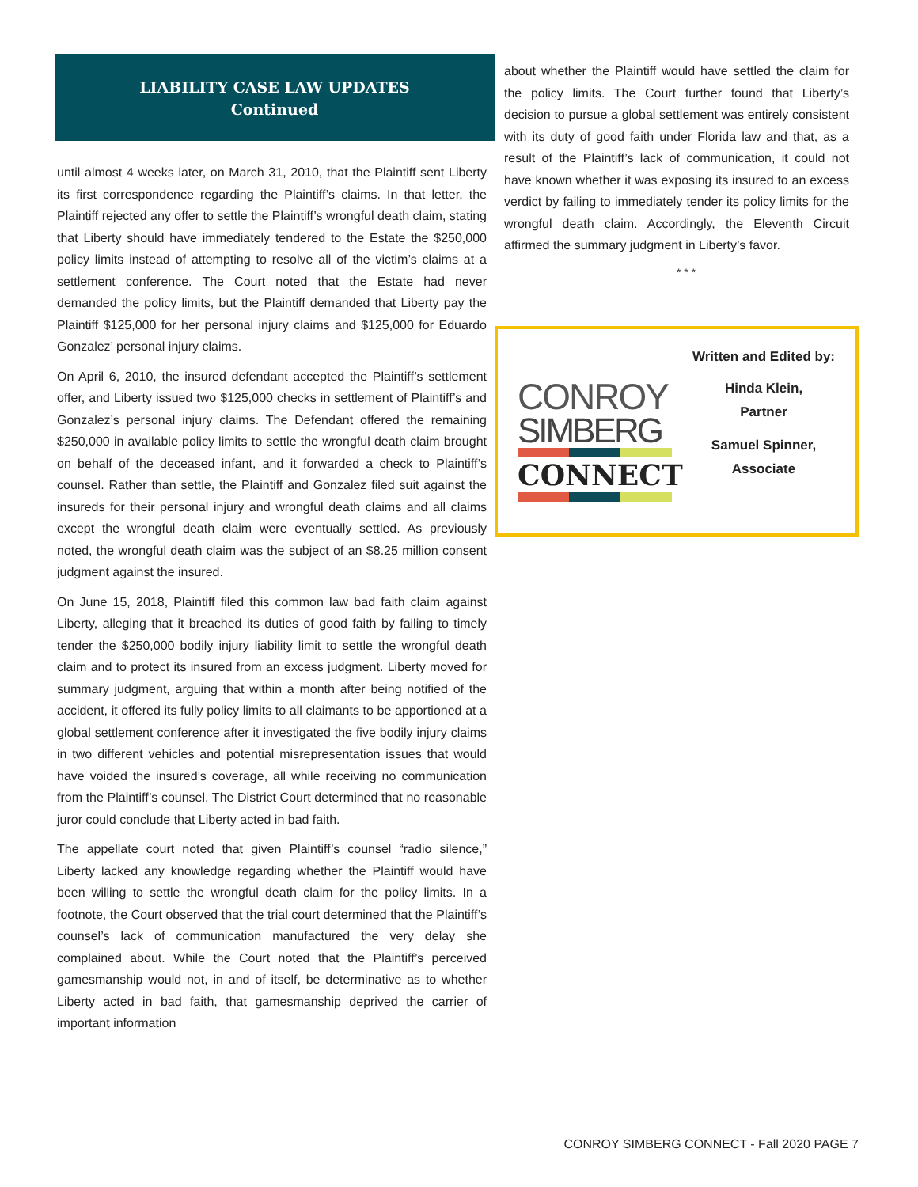LIABILITY CASE LAW UPDATES
Continued
until almost 4 weeks later, on March 31, 2010, that the Plaintiff sent Liberty its first correspondence regarding the Plaintiff’s claims. In that letter, the Plaintiff rejected any offer to settle the Plaintiff’s wrongful death claim, stating that Liberty should have immediately tendered to the Estate the $250,000 policy limits instead of attempting to resolve all of the victim’s claims at a settlement conference. The Court noted that the Estate had never demanded the policy limits, but the Plaintiff demanded that Liberty pay the Plaintiff $125,000 for her personal injury claims and $125,000 for Eduardo Gonzalez’ personal injury claims.
On April 6, 2010, the insured defendant accepted the Plaintiff’s settlement offer, and Liberty issued two $125,000 checks in settlement of Plaintiff’s and Gonzalez’s personal injury claims. The Defendant offered the remaining $250,000 in available policy limits to settle the wrongful death claim brought on behalf of the deceased infant, and it forwarded a check to Plaintiff’s counsel. Rather than settle, the Plaintiff and Gonzalez filed suit against the insureds for their personal injury and wrongful death claims and all claims except the wrongful death claim were eventually settled. As previously noted, the wrongful death claim was the subject of an $8.25 million consent judgment against the insured.
On June 15, 2018, Plaintiff filed this common law bad faith claim against Liberty, alleging that it breached its duties of good faith by failing to timely tender the $250,000 bodily injury liability limit to settle the wrongful death claim and to protect its insured from an excess judgment. Liberty moved for summary judgment, arguing that within a month after being notified of the accident, it offered its fully policy limits to all claimants to be apportioned at a global settlement conference after it investigated the five bodily injury claims in two different vehicles and potential misrepresentation issues that would have voided the insured’s coverage, all while receiving no communication from the Plaintiff’s counsel. The District Court determined that no reasonable juror could conclude that Liberty acted in bad faith.
The appellate court noted that given Plaintiff’s counsel “radio silence,” Liberty lacked any knowledge regarding whether the Plaintiff would have been willing to settle the wrongful death claim for the policy limits. In a footnote, the Court observed that the trial court determined that the Plaintiff’s counsel’s lack of communication manufactured the very delay she complained about. While the Court noted that the Plaintiff’s perceived gamesmanship would not, in and of itself, be determinative as to whether Liberty acted in bad faith, that gamesmanship deprived the carrier of important information
about whether the Plaintiff would have settled the claim for the policy limits. The Court further found that Liberty’s decision to pursue a global settlement was entirely consistent with its duty of good faith under Florida law and that, as a result of the Plaintiff’s lack of communication, it could not have known whether it was exposing its insured to an excess verdict by failing to immediately tender its policy limits for the wrongful death claim. Accordingly, the Eleventh Circuit affirmed the summary judgment in Liberty’s favor.
* * *
CONROY
SIMBERG
CONNECT
Written and Edited by:
Hinda Klein,
Partner
Samuel Spinner,
Associate
CONROY SIMBERG CONNECT - Fall 2020 PAGE 7